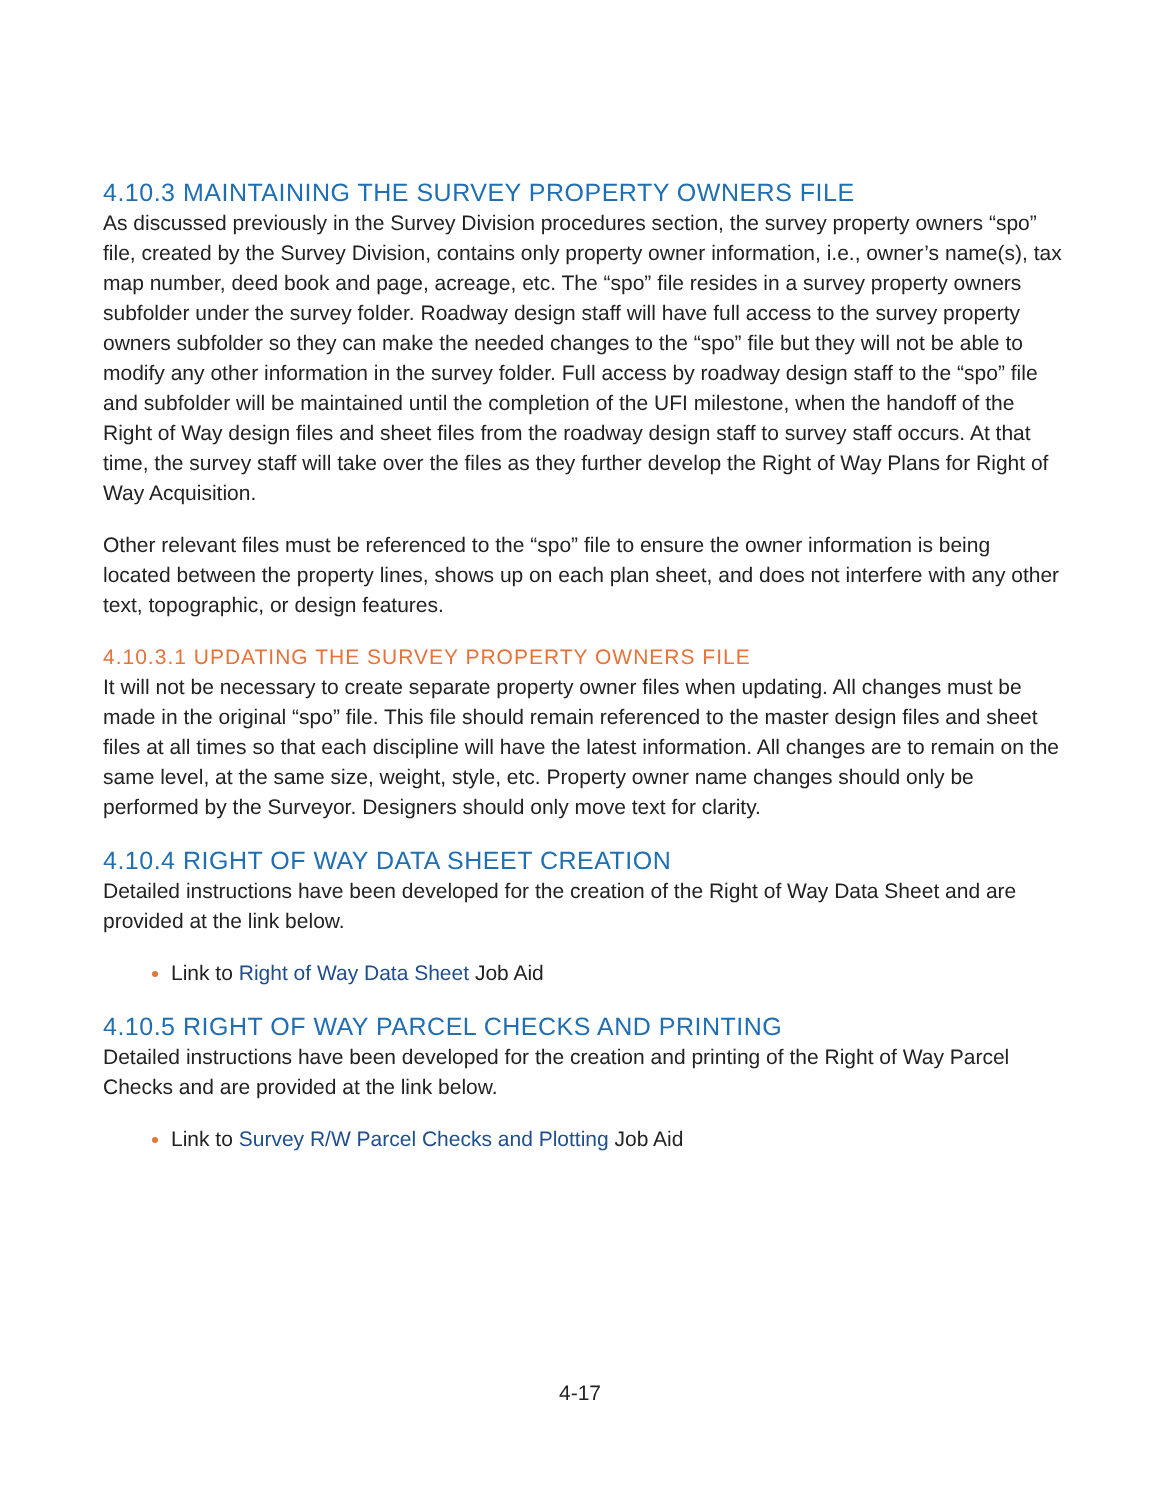4.10.3 MAINTAINING THE SURVEY PROPERTY OWNERS FILE
As discussed previously in the Survey Division procedures section, the survey property owners “spo” file, created by the Survey Division, contains only property owner information, i.e., owner’s name(s), tax map number, deed book and page, acreage, etc. The “spo” file resides in a survey property owners subfolder under the survey folder. Roadway design staff will have full access to the survey property owners subfolder so they can make the needed changes to the “spo” file but they will not be able to modify any other information in the survey folder. Full access by roadway design staff to the “spo” file and subfolder will be maintained until the completion of the UFI milestone, when the handoff of the Right of Way design files and sheet files from the roadway design staff to survey staff occurs. At that time, the survey staff will take over the files as they further develop the Right of Way Plans for Right of Way Acquisition.
Other relevant files must be referenced to the “spo” file to ensure the owner information is being located between the property lines, shows up on each plan sheet, and does not interfere with any other text, topographic, or design features.
4.10.3.1 UPDATING THE SURVEY PROPERTY OWNERS FILE
It will not be necessary to create separate property owner files when updating. All changes must be made in the original “spo” file. This file should remain referenced to the master design files and sheet files at all times so that each discipline will have the latest information. All changes are to remain on the same level, at the same size, weight, style, etc. Property owner name changes should only be performed by the Surveyor. Designers should only move text for clarity.
4.10.4 RIGHT OF WAY DATA SHEET CREATION
Detailed instructions have been developed for the creation of the Right of Way Data Sheet and are provided at the link below.
Link to Right of Way Data Sheet Job Aid
4.10.5 RIGHT OF WAY PARCEL CHECKS AND PRINTING
Detailed instructions have been developed for the creation and printing of the Right of Way Parcel Checks and are provided at the link below.
Link to Survey R/W Parcel Checks and Plotting Job Aid
4-17